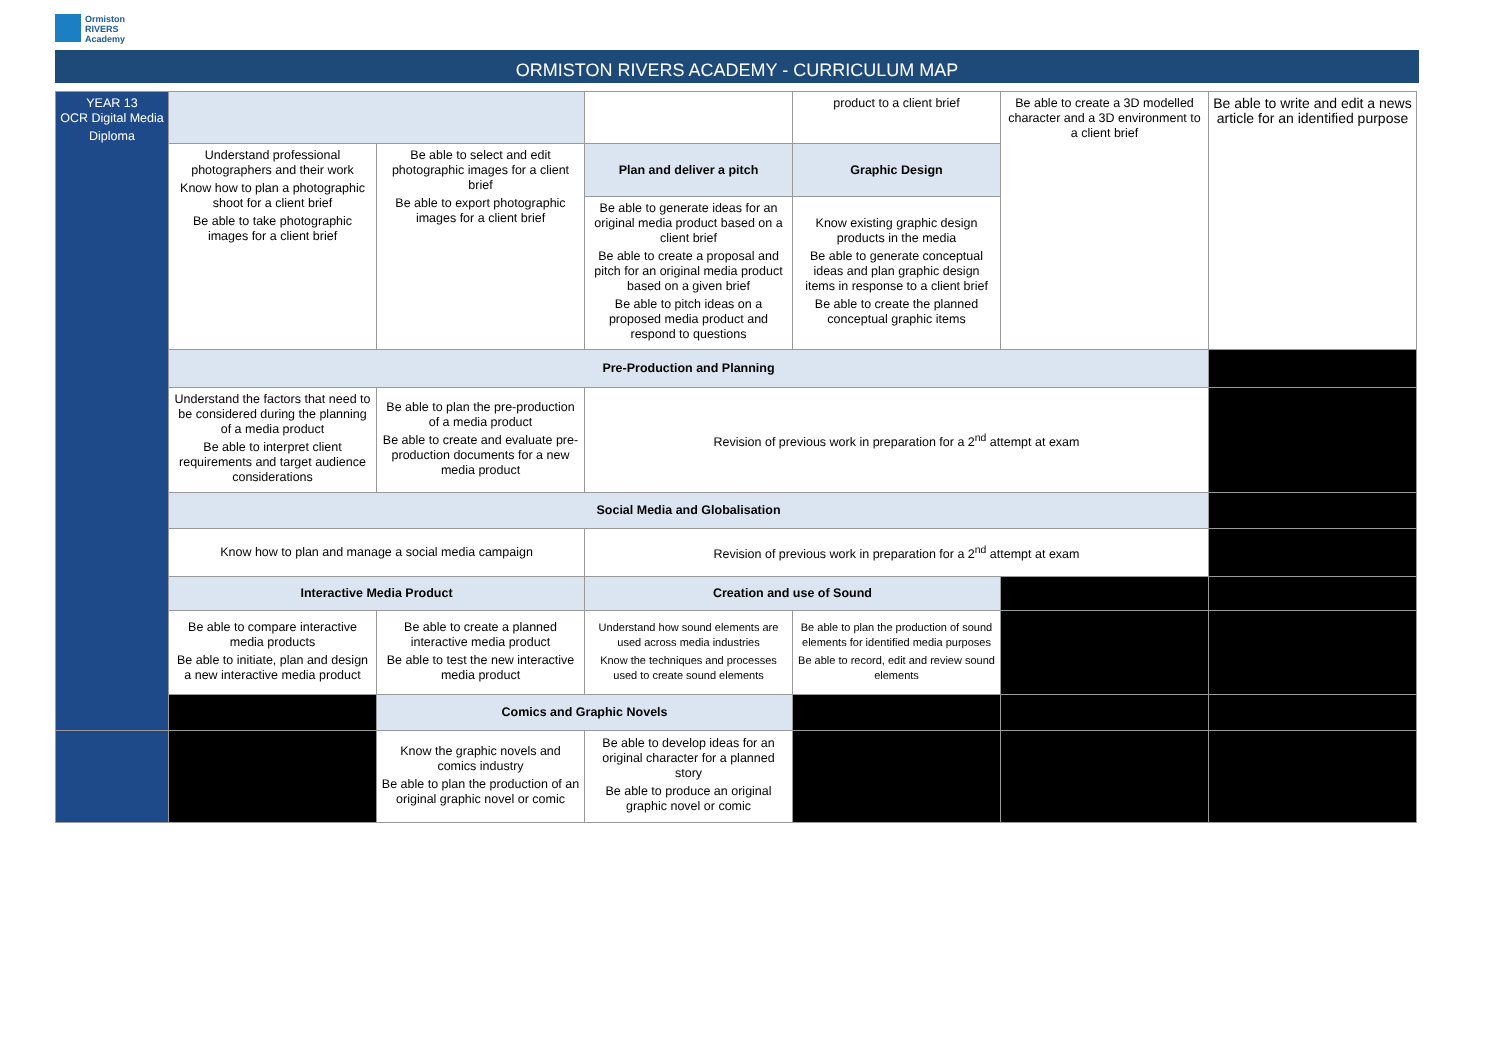Ormiston
RIVERS
Academy
ORMISTON RIVERS ACADEMY - CURRICULUM MAP
| YEAR 13 OCR Digital Media Diploma | | | | product to a client brief | Be able to create a 3D modelled character and a 3D environment to a client brief | Be able to write and edit a news article for an identified purpose |
| | Understand professional photographers and their work Know how to plan a photographic shoot for a client brief Be able to take photographic images for a client brief | Be able to select and edit photographic images for a client brief Be able to export photographic images for a client brief | Plan and deliver a pitch | Graphic Design | | |
| | | | Be able to generate ideas for an original media product based on a client brief Be able to create a proposal and pitch for an original media product based on a given brief Be able to pitch ideas on a proposed media product and respond to questions | Know existing graphic design products in the media Be able to generate conceptual ideas and plan graphic design items in response to a client brief Be able to create the planned conceptual graphic items | | |
| | Pre-Production and Planning | | | | | |
| | Understand the factors that need to be considered during the planning of a media product Be able to interpret client requirements and target audience considerations | Be able to plan the pre-production of a media product Be able to create and evaluate pre-production documents for a new media product | Revision of previous work in preparation for a 2<sup>nd</sup> attempt at exam | | | |
| | Social Media and Globalisation | | | | | |
| | Know how to plan and manage a social media campaign | | Revision of previous work in preparation for a 2<sup>nd</sup> attempt at exam | | | |
| | Interactive Media Product | | Creation and use of Sound | | | |
| | Be able to compare interactive media products Be able to initiate, plan and design a new interactive media product | Be able to create a planned interactive media product Be able to test the new interactive media product | Understand how sound elements are used across media industries Know the techniques and processes used to create sound elements | Be able to plan the production of sound elements for identified media purposes Be able to record, edit and review sound elements | | |
| | | Comics and Graphic Novels | | | | |
| | | Know the graphic novels and comics industry Be able to plan the production of an original graphic novel or comic | Be able to develop ideas for an original character for a planned story Be able to produce an original graphic novel or comic | | | |